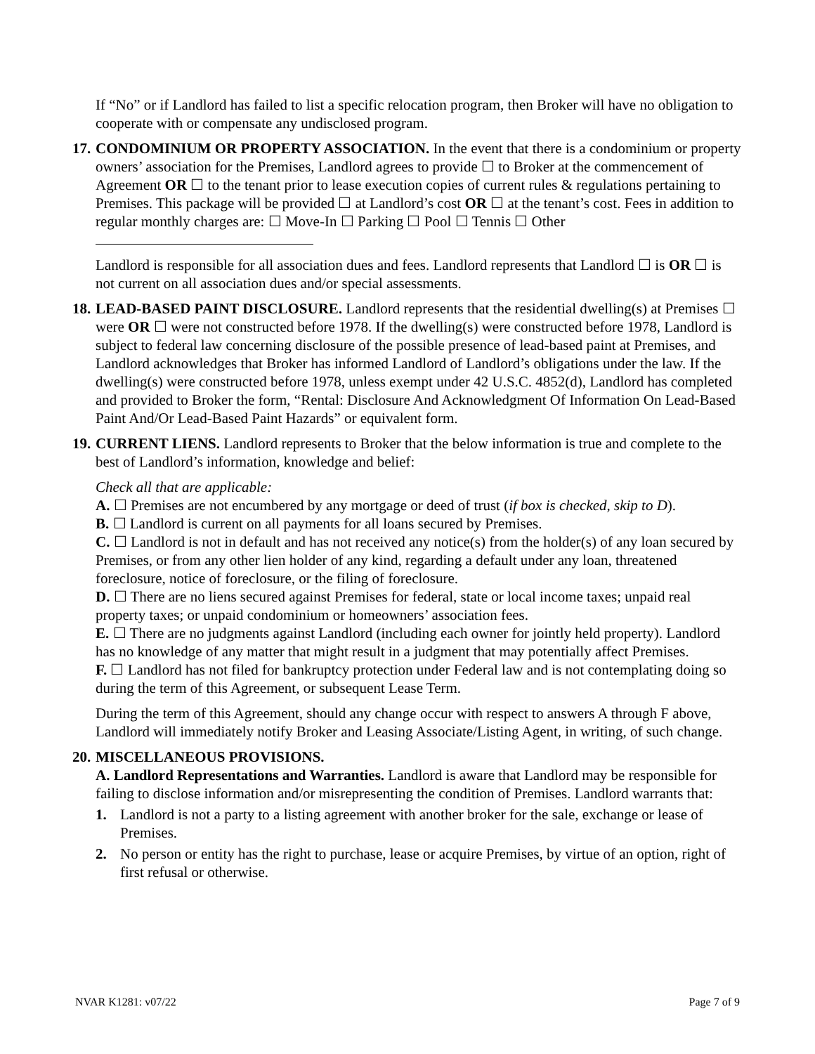If “No” or if Landlord has failed to list a specific relocation program, then Broker will have no obligation to cooperate with or compensate any undisclosed program.
17.
CONDOMINIUM OR PROPERTY ASSOCIATION. In the event that there is a condominium or property owners’ association for the Premises, Landlord agrees to provide ☐ to Broker at the commencement of Agreement OR ☐ to the tenant prior to lease execution copies of current rules & regulations pertaining to Premises. This package will be provided ☐ at Landlord’s cost OR ☐ at the tenant’s cost. Fees in addition to regular monthly charges are: ☐ Move-In ☐ Parking ☐ Pool ☐ Tennis ☐ Other
Landlord is responsible for all association dues and fees. Landlord represents that Landlord ☐ is OR ☐ is not current on all association dues and/or special assessments.
18.
LEAD-BASED PAINT DISCLOSURE. Landlord represents that the residential dwelling(s) at Premises ☐ were OR ☐ were not constructed before 1978. If the dwelling(s) were constructed before 1978, Landlord is subject to federal law concerning disclosure of the possible presence of lead-based paint at Premises, and Landlord acknowledges that Broker has informed Landlord of Landlord’s obligations under the law. If the dwelling(s) were constructed before 1978, unless exempt under 42 U.S.C. 4852(d), Landlord has completed and provided to Broker the form, “Rental: Disclosure And Acknowledgment Of Information On Lead-Based Paint And/Or Lead-Based Paint Hazards” or equivalent form.
19.
CURRENT LIENS. Landlord represents to Broker that the below information is true and complete to the best of Landlord’s information, knowledge and belief:
Check all that are applicable:
A. ☐ Premises are not encumbered by any mortgage or deed of trust (if box is checked, skip to D).
B. ☐ Landlord is current on all payments for all loans secured by Premises.
C. ☐ Landlord is not in default and has not received any notice(s) from the holder(s) of any loan secured by Premises, or from any other lien holder of any kind, regarding a default under any loan, threatened foreclosure, notice of foreclosure, or the filing of foreclosure.
D. ☐ There are no liens secured against Premises for federal, state or local income taxes; unpaid real property taxes; or unpaid condominium or homeowners’ association fees.
E. ☐ There are no judgments against Landlord (including each owner for jointly held property). Landlord has no knowledge of any matter that might result in a judgment that may potentially affect Premises.
F. ☐ Landlord has not filed for bankruptcy protection under Federal law and is not contemplating doing so during the term of this Agreement, or subsequent Lease Term.
During the term of this Agreement, should any change occur with respect to answers A through F above, Landlord will immediately notify Broker and Leasing Associate/Listing Agent, in writing, of such change.
20.
MISCELLANEOUS PROVISIONS.
A. Landlord Representations and Warranties. Landlord is aware that Landlord may be responsible for failing to disclose information and/or misrepresenting the condition of Premises. Landlord warrants that:
1. Landlord is not a party to a listing agreement with another broker for the sale, exchange or lease of Premises.
2. No person or entity has the right to purchase, lease or acquire Premises, by virtue of an option, right of first refusal or otherwise.
NVAR K1281: v07/22 Page 7 of 9